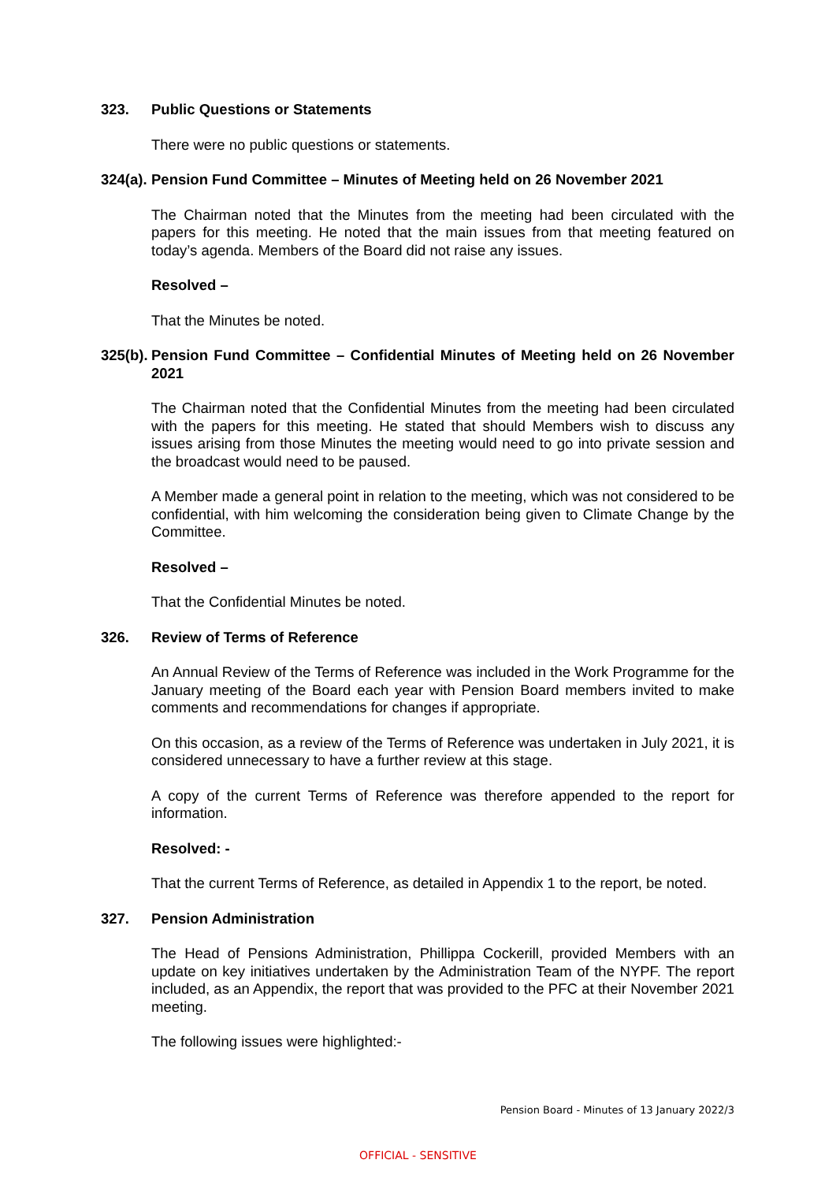323. Public Questions or Statements
There were no public questions or statements.
324(a). Pension Fund Committee – Minutes of Meeting held on 26 November 2021
The Chairman noted that the Minutes from the meeting had been circulated with the papers for this meeting. He noted that the main issues from that meeting featured on today’s agenda. Members of the Board did not raise any issues.
Resolved –
That the Minutes be noted.
325(b). Pension Fund Committee – Confidential Minutes of Meeting held on 26 November 2021
The Chairman noted that the Confidential Minutes from the meeting had been circulated with the papers for this meeting. He stated that should Members wish to discuss any issues arising from those Minutes the meeting would need to go into private session and the broadcast would need to be paused.
A Member made a general point in relation to the meeting, which was not considered to be confidential, with him welcoming the consideration being given to Climate Change by the Committee.
Resolved –
That the Confidential Minutes be noted.
326. Review of Terms of Reference
An Annual Review of the Terms of Reference was included in the Work Programme for the January meeting of the Board each year with Pension Board members invited to make comments and recommendations for changes if appropriate.
On this occasion, as a review of the Terms of Reference was undertaken in July 2021, it is considered unnecessary to have a further review at this stage.
A copy of the current Terms of Reference was therefore appended to the report for information.
Resolved: -
That the current Terms of Reference, as detailed in Appendix 1 to the report, be noted.
327. Pension Administration
The Head of Pensions Administration, Phillippa Cockerill, provided Members with an update on key initiatives undertaken by the Administration Team of the NYPF. The report included, as an Appendix, the report that was provided to the PFC at their November 2021 meeting.
The following issues were highlighted:-
Pension Board - Minutes of 13 January 2022/3
OFFICIAL - SENSITIVE